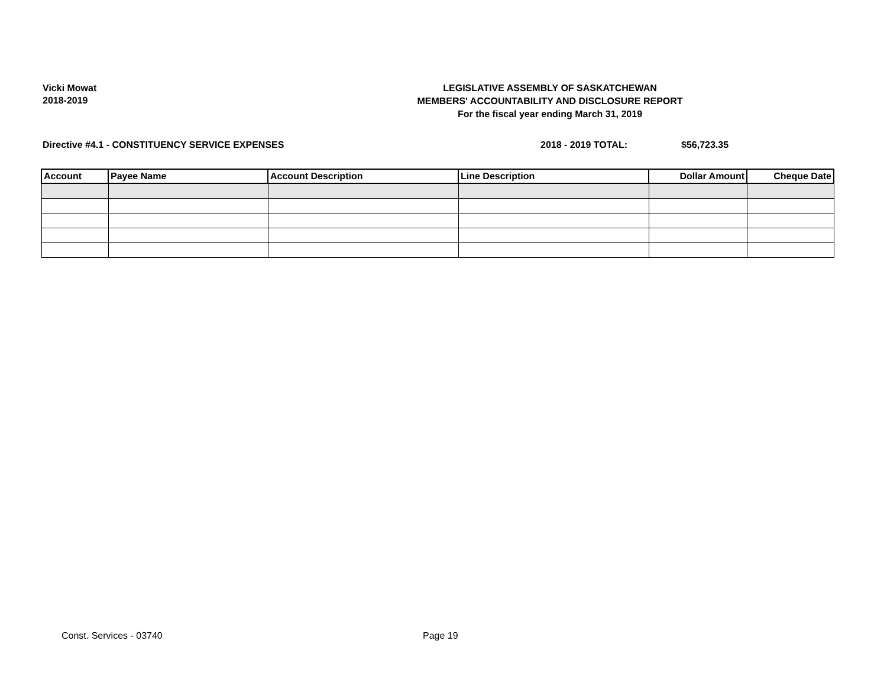Vicki Mowat
2018-2019
LEGISLATIVE ASSEMBLY OF SASKATCHEWAN
MEMBERS' ACCOUNTABILITY AND DISCLOSURE REPORT
For the fiscal year ending March 31, 2019
Directive #4.1 - CONSTITUENCY SERVICE EXPENSES 2018 - 2019 TOTAL: $56,723.35
| Account | Payee Name | Account Description | Line Description | Dollar Amount | Cheque Date |
| --- | --- | --- | --- | --- | --- |
Const. Services - 03740 Page 19